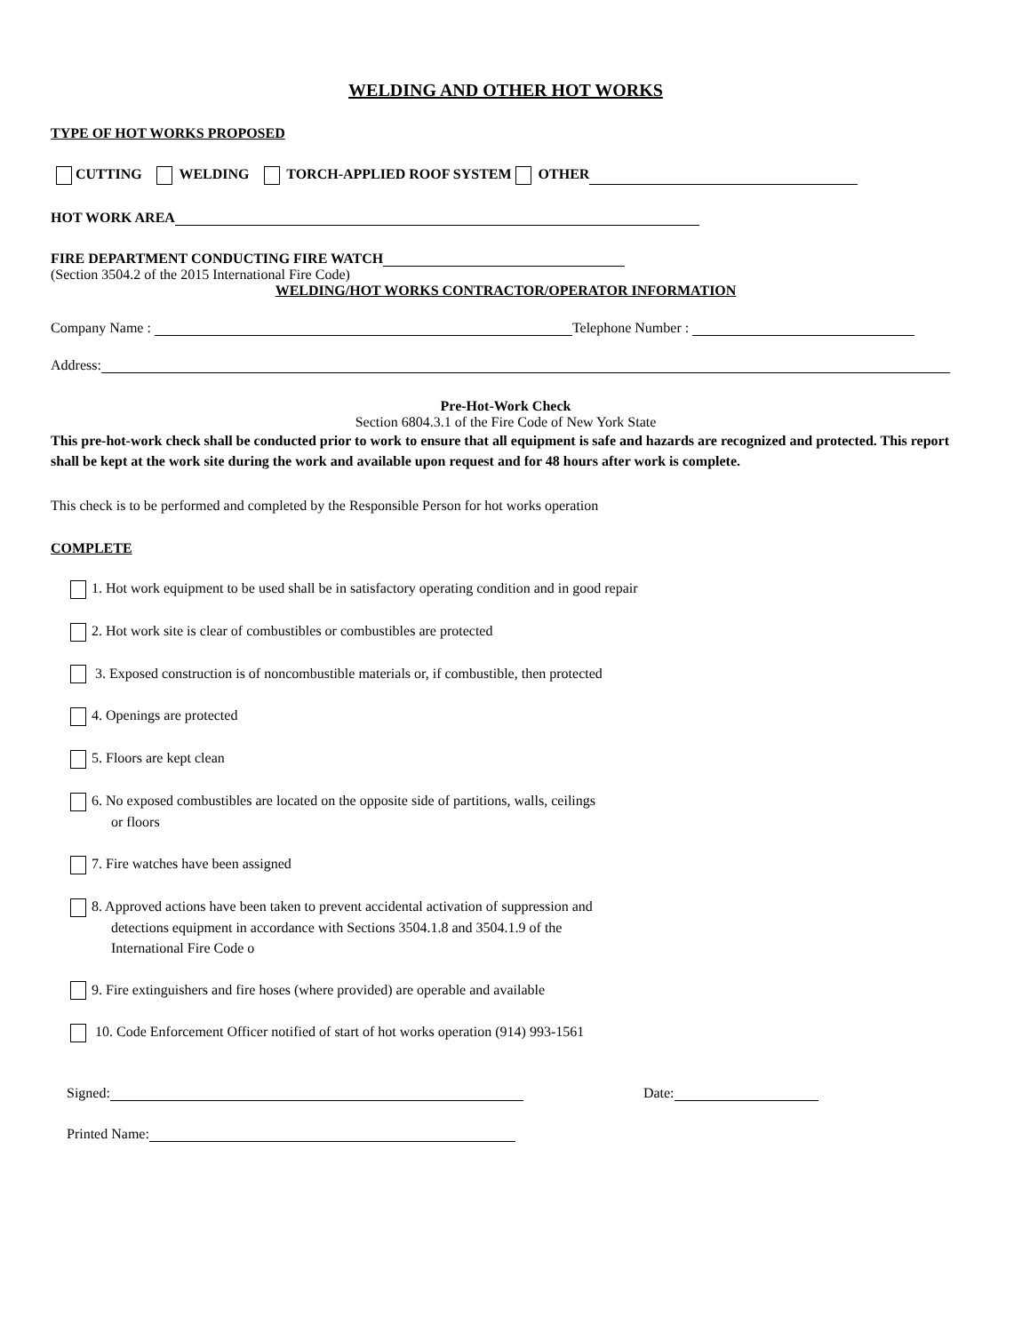WELDING AND OTHER HOT WORKS
TYPE OF HOT WORKS PROPOSED
CUTTING WELDING TORCH-APPLIED ROOF SYSTEM OTHER
HOT WORK AREA
FIRE DEPARTMENT CONDUCTING FIRE WATCH
(Section 3504.2 of the 2015 International Fire Code)
WELDING/HOT WORKS CONTRACTOR/OPERATOR INFORMATION
Company Name : Telephone Number :
Address:
Pre-Hot-Work Check
Section 6804.3.1 of the Fire Code of New York State
This pre-hot-work check shall be conducted prior to work to ensure that all equipment is safe and hazards are recognized and protected. This report shall be kept at the work site during the work and available upon request and for 48 hours after work is complete.
This check is to be performed and completed by the Responsible Person for hot works operation
COMPLETE
1. Hot work equipment to be used shall be in satisfactory operating condition and in good repair
2. Hot work site is clear of combustibles or combustibles are protected
3. Exposed construction is of noncombustible materials or, if combustible, then protected
4. Openings are protected
5. Floors are kept clean
6. No exposed combustibles are located on the opposite side of partitions, walls, ceilings
or floors
7. Fire watches have been assigned
8. Approved actions have been taken to prevent accidental activation of suppression and
detections equipment in accordance with Sections 3504.1.8 and 3504.1.9 of the
International Fire Code o
9. Fire extinguishers and fire hoses (where provided) are operable and available
10. Code Enforcement Officer notified of start of hot works operation (914) 993-1561
Signed: Date:
Printed Name: